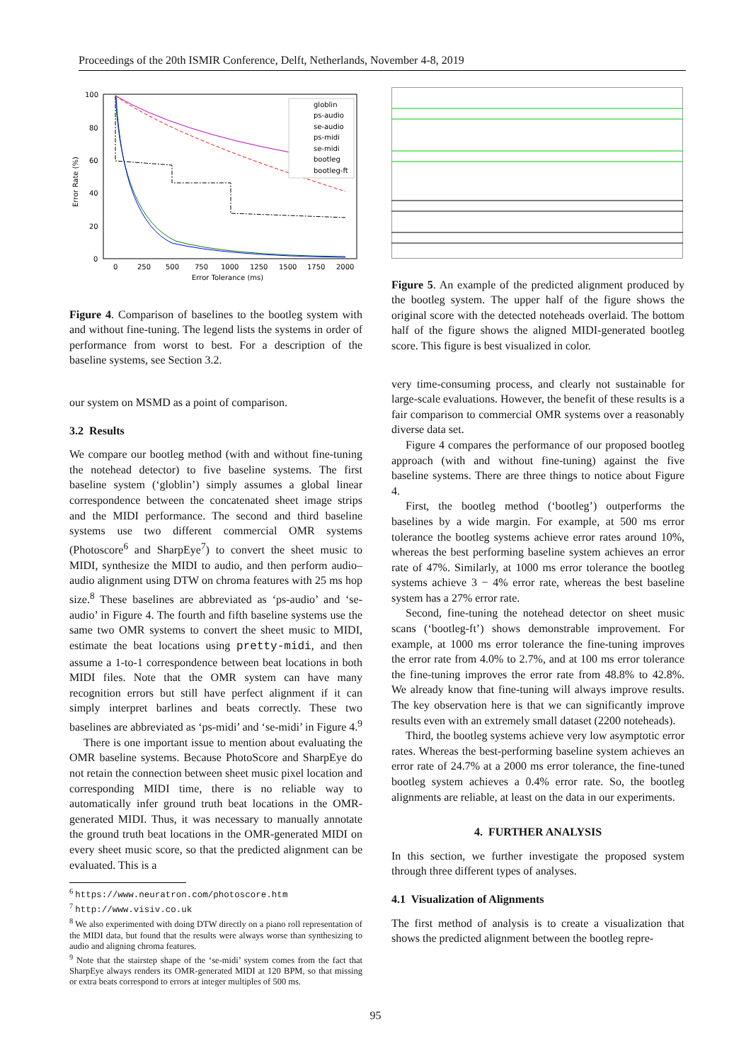Proceedings of the 20th ISMIR Conference, Delft, Netherlands, November 4-8, 2019
Error Rate (%)
100
80
60
40
20
0
0
250
500
750
1000
1250
1500
1750
2000
Error Tolerance (ms)
globlin
ps-audio
se-audio
ps-midi
se-midi
bootleg
bootleg-ft
Figure 4. Comparison of baselines to the bootleg system with and without fine-tuning. The legend lists the systems in order of performance from worst to best. For a description of the baseline systems, see Section 3.2.
our system on MSMD as a point of comparison.
3.2 Results
We compare our bootleg method (with and without fine-tuning the notehead detector) to five baseline systems. The first baseline system (‘globlin’) simply assumes a global linear correspondence between the concatenated sheet image strips and the MIDI performance. The second and third baseline systems use two different commercial OMR systems (Photoscore<sup>6</sup> and SharpEye<sup>7</sup>) to convert the sheet music to MIDI, synthesize the MIDI to audio, and then perform audio–audio alignment using DTW on chroma features with 25 ms hop size.<sup>8</sup> These baselines are abbreviated as ‘ps-audio’ and ‘se-audio’ in Figure 4. The fourth and fifth baseline systems use the same two OMR systems to convert the sheet music to MIDI, estimate the beat locations using pretty-midi, and then assume a 1-to-1 correspondence between beat locations in both MIDI files. Note that the OMR system can have many recognition errors but still have perfect alignment if it can simply interpret barlines and beats correctly. These two baselines are abbreviated as ‘ps-midi’ and ‘se-midi’ in Figure 4.<sup>9</sup>
There is one important issue to mention about evaluating the OMR baseline systems. Because PhotoScore and SharpEye do not retain the connection between sheet music pixel location and corresponding MIDI time, there is no reliable way to automatically infer ground truth beat locations in the OMR-generated MIDI. Thus, it was necessary to manually annotate the ground truth beat locations in the OMR-generated MIDI on every sheet music score, so that the predicted alignment can be evaluated. This is a
<sup>6</sup> https://www.neuratron.com/photoscore.htm
<sup>7</sup> http://www.visiv.co.uk
<sup>8</sup> We also experimented with doing DTW directly on a piano roll representation of the MIDI data, but found that the results were always worse than synthesizing to audio and aligning chroma features.
<sup>9</sup> Note that the stairstep shape of the ‘se-midi’ system comes from the fact that SharpEye always renders its OMR-generated MIDI at 120 BPM, so that missing or extra beats correspond to errors at integer multiples of 500 ms.
Figure 5. An example of the predicted alignment produced by the bootleg system. The upper half of the figure shows the original score with the detected noteheads overlaid. The bottom half of the figure shows the aligned MIDI-generated bootleg score. This figure is best visualized in color.
very time-consuming process, and clearly not sustainable for large-scale evaluations. However, the benefit of these results is a fair comparison to commercial OMR systems over a reasonably diverse data set.
Figure 4 compares the performance of our proposed bootleg approach (with and without fine-tuning) against the five baseline systems. There are three things to notice about Figure 4.
First, the bootleg method (‘bootleg’) outperforms the baselines by a wide margin. For example, at 500 ms error tolerance the bootleg systems achieve error rates around 10%, whereas the best performing baseline system achieves an error rate of 47%. Similarly, at 1000 ms error tolerance the bootleg systems achieve 3 − 4% error rate, whereas the best baseline system has a 27% error rate.
Second, fine-tuning the notehead detector on sheet music scans (‘bootleg-ft’) shows demonstrable improvement. For example, at 1000 ms error tolerance the fine-tuning improves the error rate from 4.0% to 2.7%, and at 100 ms error tolerance the fine-tuning improves the error rate from 48.8% to 42.8%. We already know that fine-tuning will always improve results. The key observation here is that we can significantly improve results even with an extremely small dataset (2200 noteheads).
Third, the bootleg systems achieve very low asymptotic error rates. Whereas the best-performing baseline system achieves an error rate of 24.7% at a 2000 ms error tolerance, the fine-tuned bootleg system achieves a 0.4% error rate. So, the bootleg alignments are reliable, at least on the data in our experiments.
4. FURTHER ANALYSIS
In this section, we further investigate the proposed system through three different types of analyses.
4.1 Visualization of Alignments
The first method of analysis is to create a visualization that shows the predicted alignment between the bootleg repre-
95